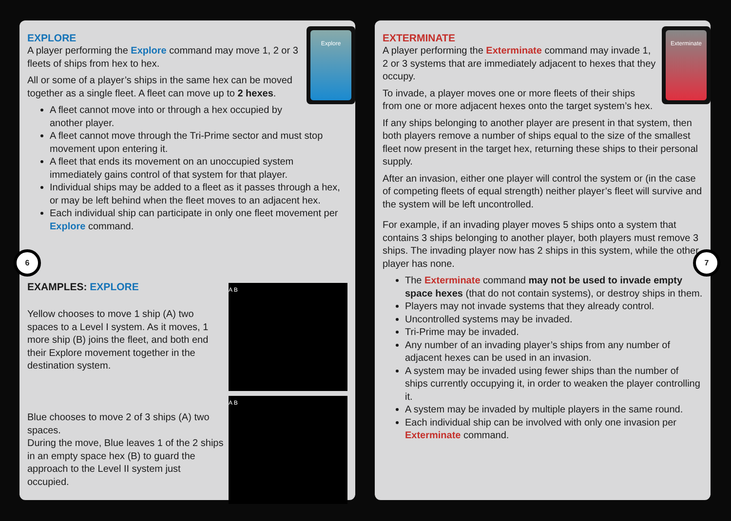Explore
EXPLORE
A player performing the Explore command may move 1, 2 or 3 fleets of ships from hex to hex.
All or some of a player’s ships in the same hex can be moved together as a single fleet. A fleet can move up to 2 hexes.
A fleet cannot move into or through a hex occupied by another player.
A fleet cannot move through the Tri-Prime sector and must stop movement upon entering it.
A fleet that ends its movement on an unoccupied system immediately gains control of that system for that player.
Individual ships may be added to a fleet as it passes through a hex, or may be left behind when the fleet moves to an adjacent hex.
Each individual ship can participate in only one fleet movement per Explore command.
EXAMPLES: EXPLORE
A B
Yellow chooses to move 1 ship (A) two spaces to a Level I system. As it moves, 1 more ship (B) joins the fleet, and both end their Explore movement together in the destination system.
A B
Blue chooses to move 2 of 3 ships (A) two spaces.
During the move, Blue leaves 1 of the 2 ships in an empty space hex (B) to guard the approach to the Level II system just occupied.
6
Exterminate
EXTERMINATE
A player performing the Exterminate command may invade 1, 2 or 3 systems that are immediately adjacent to hexes that they occupy.
To invade, a player moves one or more fleets of their ships from one or more adjacent hexes onto the target system’s hex.
If any ships belonging to another player are present in that system, then both players remove a number of ships equal to the size of the smallest fleet now present in the target hex, returning these ships to their personal supply.
After an invasion, either one player will control the system or (in the case of competing fleets of equal strength) neither player’s fleet will survive and the system will be left uncontrolled.
For example, if an invading player moves 5 ships onto a system that contains 3 ships belonging to another player, both players must remove 3 ships. The invading player now has 2 ships in this system, while the other player has none.
The Exterminate command may not be used to invade empty space hexes (that do not contain systems), or destroy ships in them.
Players may not invade systems that they already control.
Uncontrolled systems may be invaded.
Tri-Prime may be invaded.
Any number of an invading player’s ships from any number of adjacent hexes can be used in an invasion.
A system may be invaded using fewer ships than the number of ships currently occupying it, in order to weaken the player controlling it.
A system may be invaded by multiple players in the same round.
Each individual ship can be involved with only one invasion per Exterminate command.
7